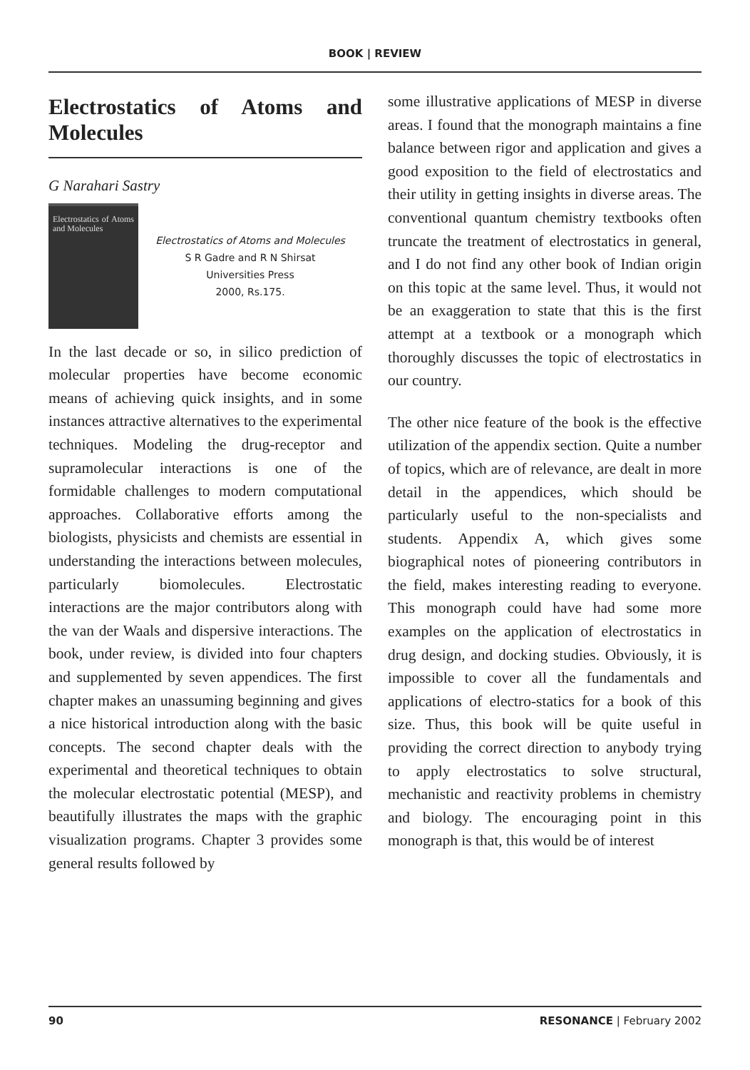BOOK | REVIEW
Electrostatics of Atoms and Molecules
G Narahari Sastry
Electrostatics of Atoms and Molecules
Electrostatics of Atoms and Molecules
S R Gadre and R N Shirsat
Universities Press
2000, Rs.175.
In the last decade or so, in silico prediction of molecular properties have become economic means of achieving quick insights, and in some instances attractive alternatives to the experimental techniques. Modeling the drug-receptor and supramolecular interactions is one of the formidable challenges to modern computational approaches. Collaborative efforts among the biologists, physicists and chemists are essential in understanding the interactions between molecules, particularly biomolecules. Electrostatic interactions are the major contributors along with the van der Waals and dispersive interactions. The book, under review, is divided into four chapters and supplemented by seven appendices. The first chapter makes an unassuming beginning and gives a nice historical introduction along with the basic concepts. The second chapter deals with the experimental and theoretical techniques to obtain the molecular electrostatic potential (MESP), and beautifully illustrates the maps with the graphic visualization programs. Chapter 3 provides some general results followed by
some illustrative applications of MESP in diverse areas. I found that the monograph maintains a fine balance between rigor and application and gives a good exposition to the field of electrostatics and their utility in getting insights in diverse areas. The conventional quantum chemistry textbooks often truncate the treatment of electrostatics in general, and I do not find any other book of Indian origin on this topic at the same level. Thus, it would not be an exaggeration to state that this is the first attempt at a textbook or a monograph which thoroughly discusses the topic of electrostatics in our country.
The other nice feature of the book is the effective utilization of the appendix section. Quite a number of topics, which are of relevance, are dealt in more detail in the appendices, which should be particularly useful to the non-specialists and students. Appendix A, which gives some biographical notes of pioneering contributors in the field, makes interesting reading to everyone. This monograph could have had some more examples on the application of electrostatics in drug design, and docking studies. Obviously, it is impossible to cover all the fundamentals and applications of electro-statics for a book of this size. Thus, this book will be quite useful in providing the correct direction to anybody trying to apply electrostatics to solve structural, mechanistic and reactivity problems in chemistry and biology. The encouraging point in this monograph is that, this would be of interest
90 RESONANCE | February 2002